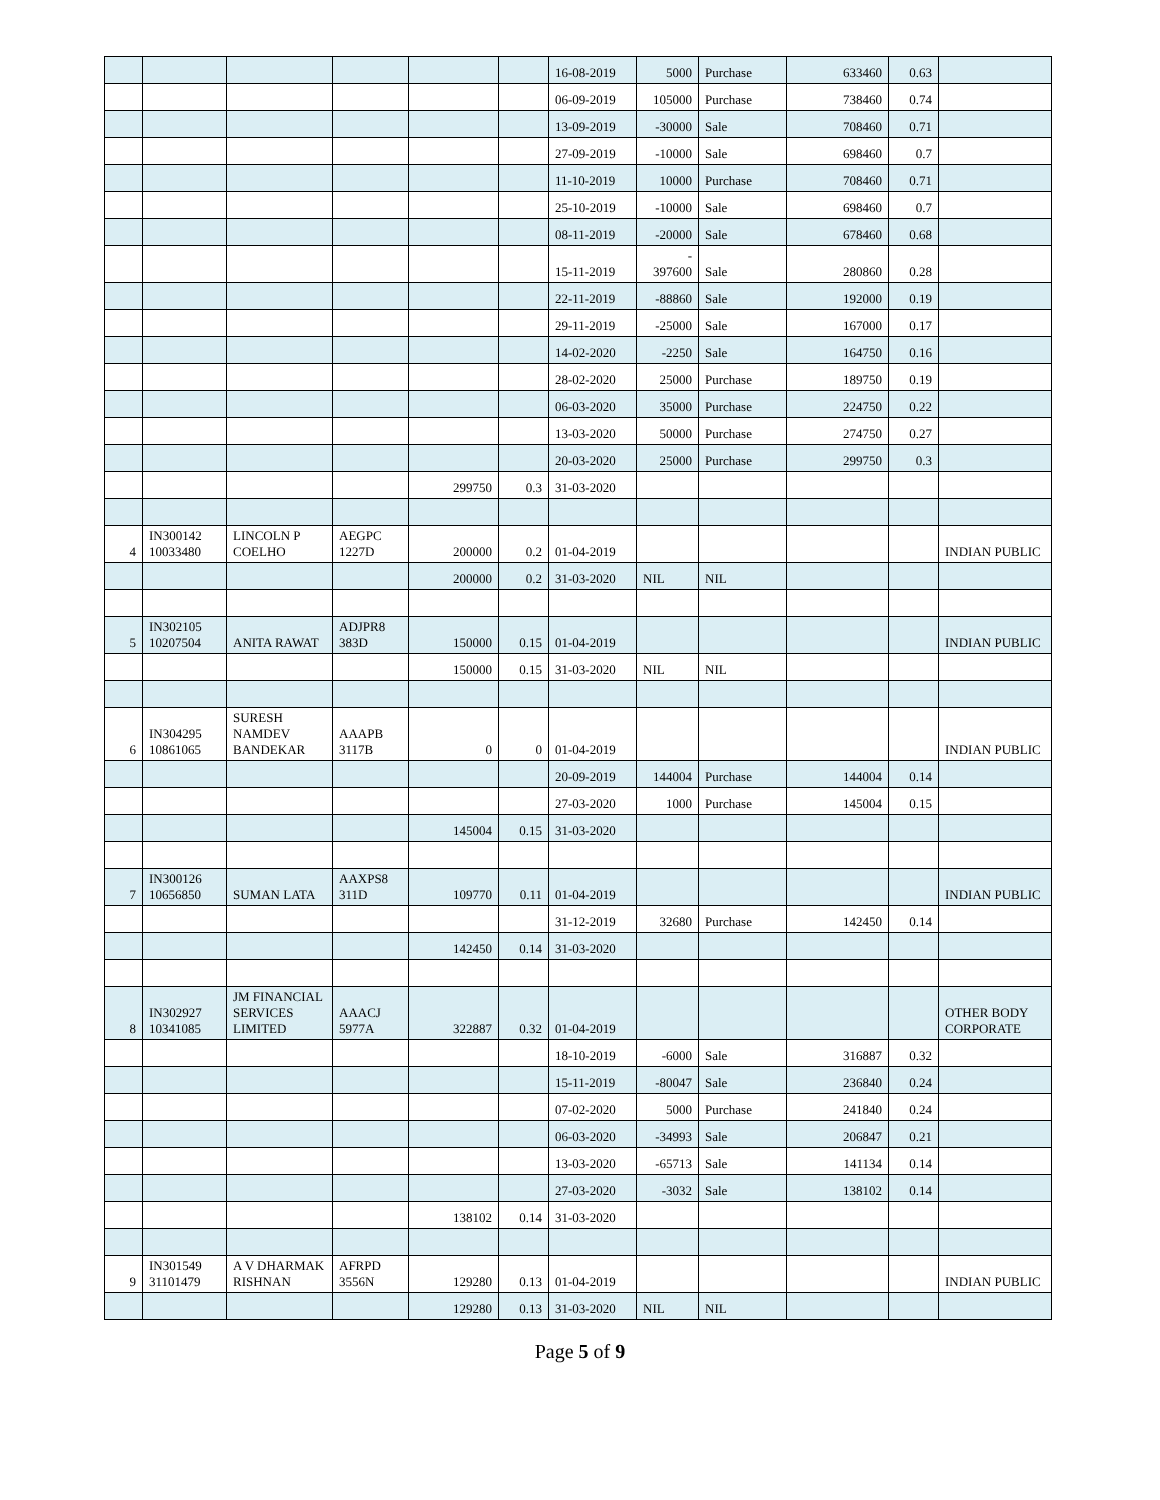| | | | | | | 16-08-2019 | 5000 | Purchase | 633460 | 0.63 | |
| | | | | | | 06-09-2019 | 105000 | Purchase | 738460 | 0.74 | |
| | | | | | | 13-09-2019 | -30000 | Sale | 708460 | 0.71 | |
| | | | | | | 27-09-2019 | -10000 | Sale | 698460 | 0.7 | |
| | | | | | | 11-10-2019 | 10000 | Purchase | 708460 | 0.71 | |
| | | | | | | 25-10-2019 | -10000 | Sale | 698460 | 0.7 | |
| | | | | | | 08-11-2019 | -20000 | Sale | 678460 | 0.68 | |
| | | | | | | 15-11-2019 | - 397600 | Sale | 280860 | 0.28 | |
| | | | | | | 22-11-2019 | -88860 | Sale | 192000 | 0.19 | |
| | | | | | | 29-11-2019 | -25000 | Sale | 167000 | 0.17 | |
| | | | | | | 14-02-2020 | -2250 | Sale | 164750 | 0.16 | |
| | | | | | | 28-02-2020 | 25000 | Purchase | 189750 | 0.19 | |
| | | | | | | 06-03-2020 | 35000 | Purchase | 224750 | 0.22 | |
| | | | | | | 13-03-2020 | 50000 | Purchase | 274750 | 0.27 | |
| | | | | | | 20-03-2020 | 25000 | Purchase | 299750 | 0.3 | |
| | | | | 299750 | 0.3 | 31-03-2020 | | | | | |
| 4 | IN300142 10033480 | LINCOLN P COELHO | AEGPC 1227D | 200000 | 0.2 | 01-04-2019 | | | | | INDIAN PUBLIC |
| | | | | 200000 | 0.2 | 31-03-2020 | NIL | NIL | | | |
| 5 | IN302105 10207504 | ANITA RAWAT | ADJPR8 383D | 150000 | 0.15 | 01-04-2019 | | | | | INDIAN PUBLIC |
| | | | | 150000 | 0.15 | 31-03-2020 | NIL | NIL | | | |
| 6 | IN304295 10861065 | SURESH NAMDEV BANDEKAR | AAAPB 3117B | 0 | 0 | 01-04-2019 | | | | | INDIAN PUBLIC |
| | | | | | | 20-09-2019 | 144004 | Purchase | 144004 | 0.14 | |
| | | | | | | 27-03-2020 | 1000 | Purchase | 145004 | 0.15 | |
| | | | | 145004 | 0.15 | 31-03-2020 | | | | | |
| 7 | IN300126 10656850 | SUMAN LATA | AAXPS8 311D | 109770 | 0.11 | 01-04-2019 | | | | | INDIAN PUBLIC |
| | | | | | | 31-12-2019 | 32680 | Purchase | 142450 | 0.14 | |
| | | | | 142450 | 0.14 | 31-03-2020 | | | | | |
| 8 | IN302927 10341085 | JM FINANCIAL SERVICES LIMITED | AAACJ 5977A | 322887 | 0.32 | 01-04-2019 | | | | | OTHER BODY CORPORATE |
| | | | | | | 18-10-2019 | -6000 | Sale | 316887 | 0.32 | |
| | | | | | | 15-11-2019 | -80047 | Sale | 236840 | 0.24 | |
| | | | | | | 07-02-2020 | 5000 | Purchase | 241840 | 0.24 | |
| | | | | | | 06-03-2020 | -34993 | Sale | 206847 | 0.21 | |
| | | | | | | 13-03-2020 | -65713 | Sale | 141134 | 0.14 | |
| | | | | | | 27-03-2020 | -3032 | Sale | 138102 | 0.14 | |
| | | | | 138102 | 0.14 | 31-03-2020 | | | | | |
| 9 | IN301549 31101479 | A V DHARMAK RISHNAN | AFRPD 3556N | 129280 | 0.13 | 01-04-2019 | | | | | INDIAN PUBLIC |
| | | | | 129280 | 0.13 | 31-03-2020 | NIL | NIL | | | |
Page 5 of 9